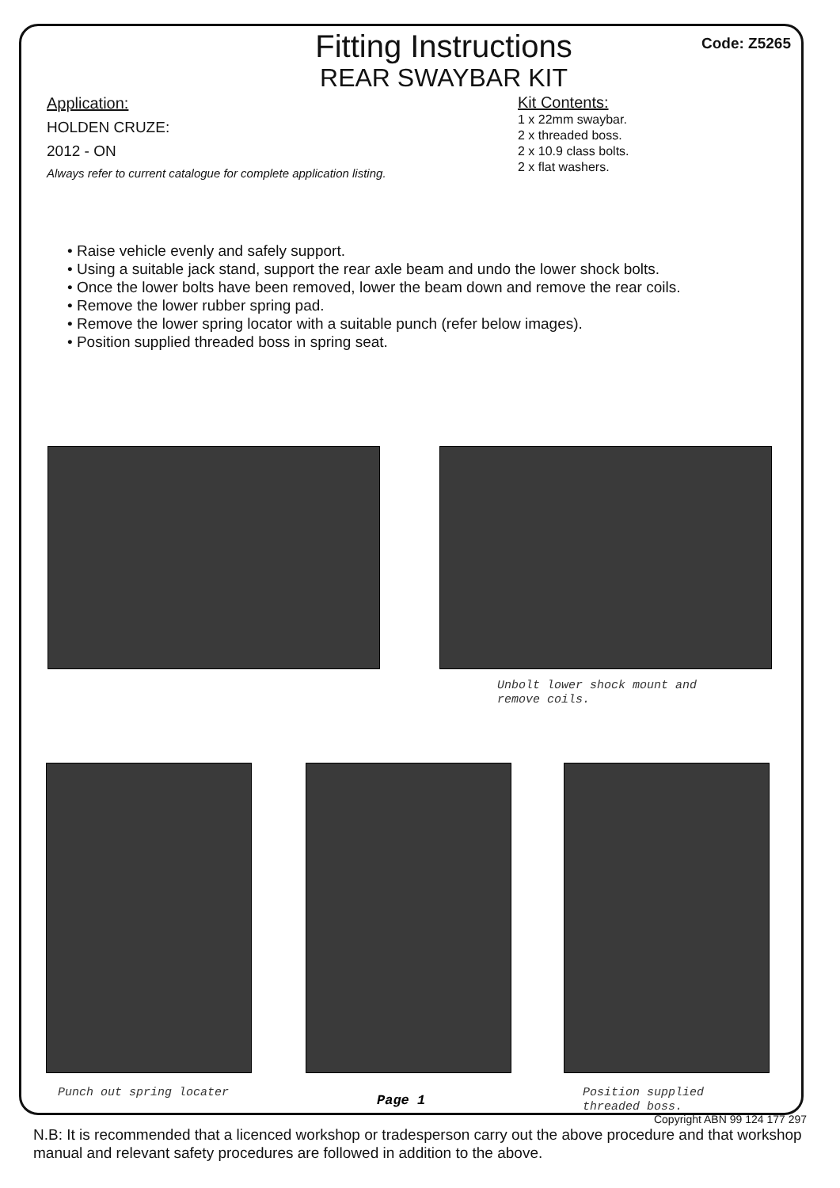Code: Z5265
Fitting Instructions
REAR SWAYBAR KIT
Application:
HOLDEN CRUZE:
2012 - ON
Always refer to current catalogue for complete application listing.
Kit Contents:
1 x 22mm swaybar.
2 x threaded boss.
2 x 10.9 class bolts.
2 x flat washers.
• Raise vehicle evenly and safely support.
• Using a suitable jack stand, support the rear axle beam and undo the lower shock bolts.
• Once the lower bolts have been removed, lower the beam down and remove the rear coils.
• Remove the lower rubber spring pad.
• Remove the lower spring locator with a suitable punch (refer below images).
• Position supplied threaded boss in spring seat.
Unbolt lower shock mount and
remove coils.
Punch out spring locater
Page 1
Position supplied
threaded boss.
N.B: It is recommended that a licenced workshop or tradesperson carry out the above procedure and that workshop manual and relevant safety procedures are followed in addition to the above.
Copyright ABN 99 124 177 297